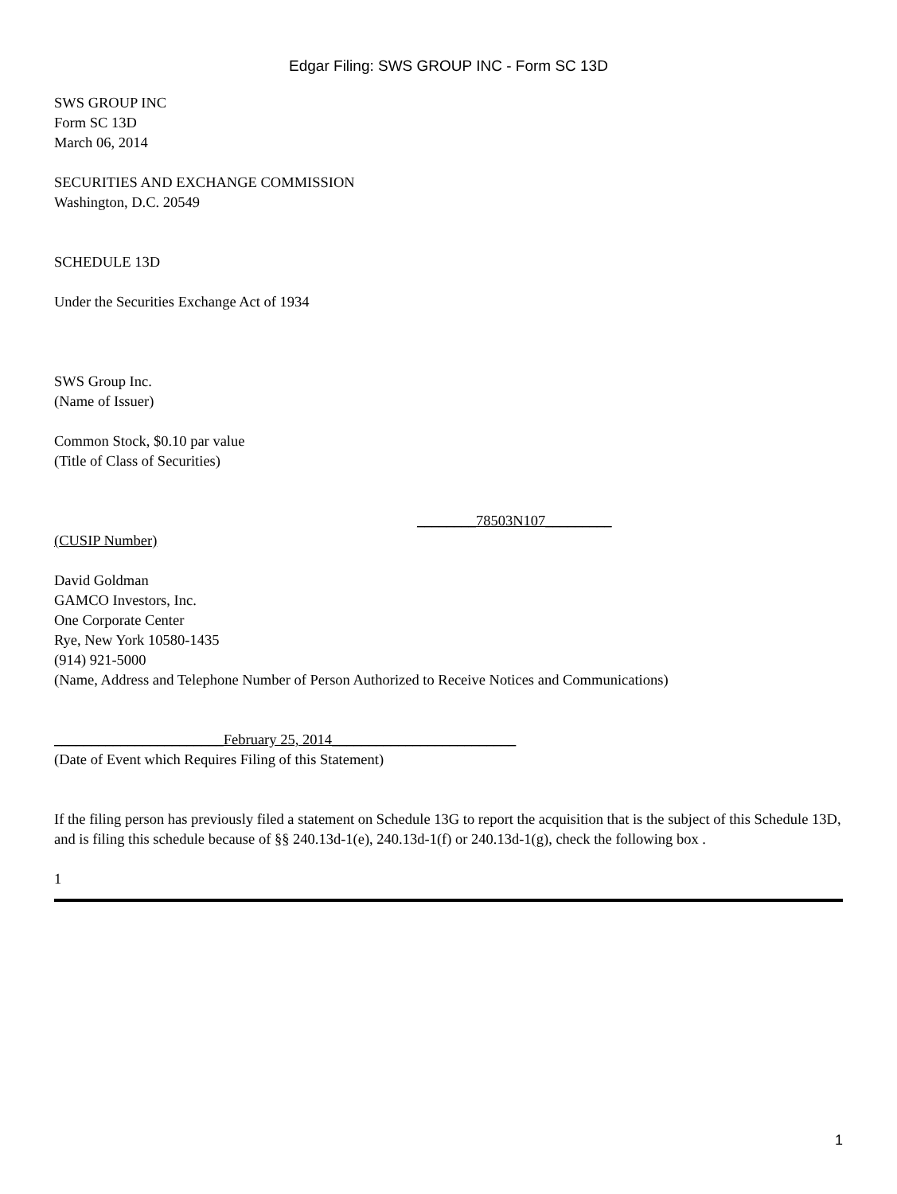Edgar Filing: SWS GROUP INC - Form SC 13D
SWS GROUP INC
Form SC 13D
March 06, 2014
SECURITIES AND EXCHANGE COMMISSION
Washington, D.C. 20549
SCHEDULE 13D
Under the Securities Exchange Act of 1934
SWS Group Inc.
(Name of Issuer)
Common Stock, $0.10 par value
(Title of Class of Securities)
________78503N107_________
(CUSIP Number)
David Goldman
GAMCO Investors, Inc.
One Corporate Center
Rye, New York 10580-1435
(914) 921-5000
(Name, Address and Telephone Number of Person Authorized to Receive Notices and Communications)
_______________________February 25, 2014_________________________
(Date of Event which Requires Filing of this Statement)
If the filing person has previously filed a statement on Schedule 13G to report the acquisition that is the subject of this Schedule 13D, and is filing this schedule because of §§ 240.13d-1(e), 240.13d-1(f) or 240.13d-1(g), check the following box .
1
1